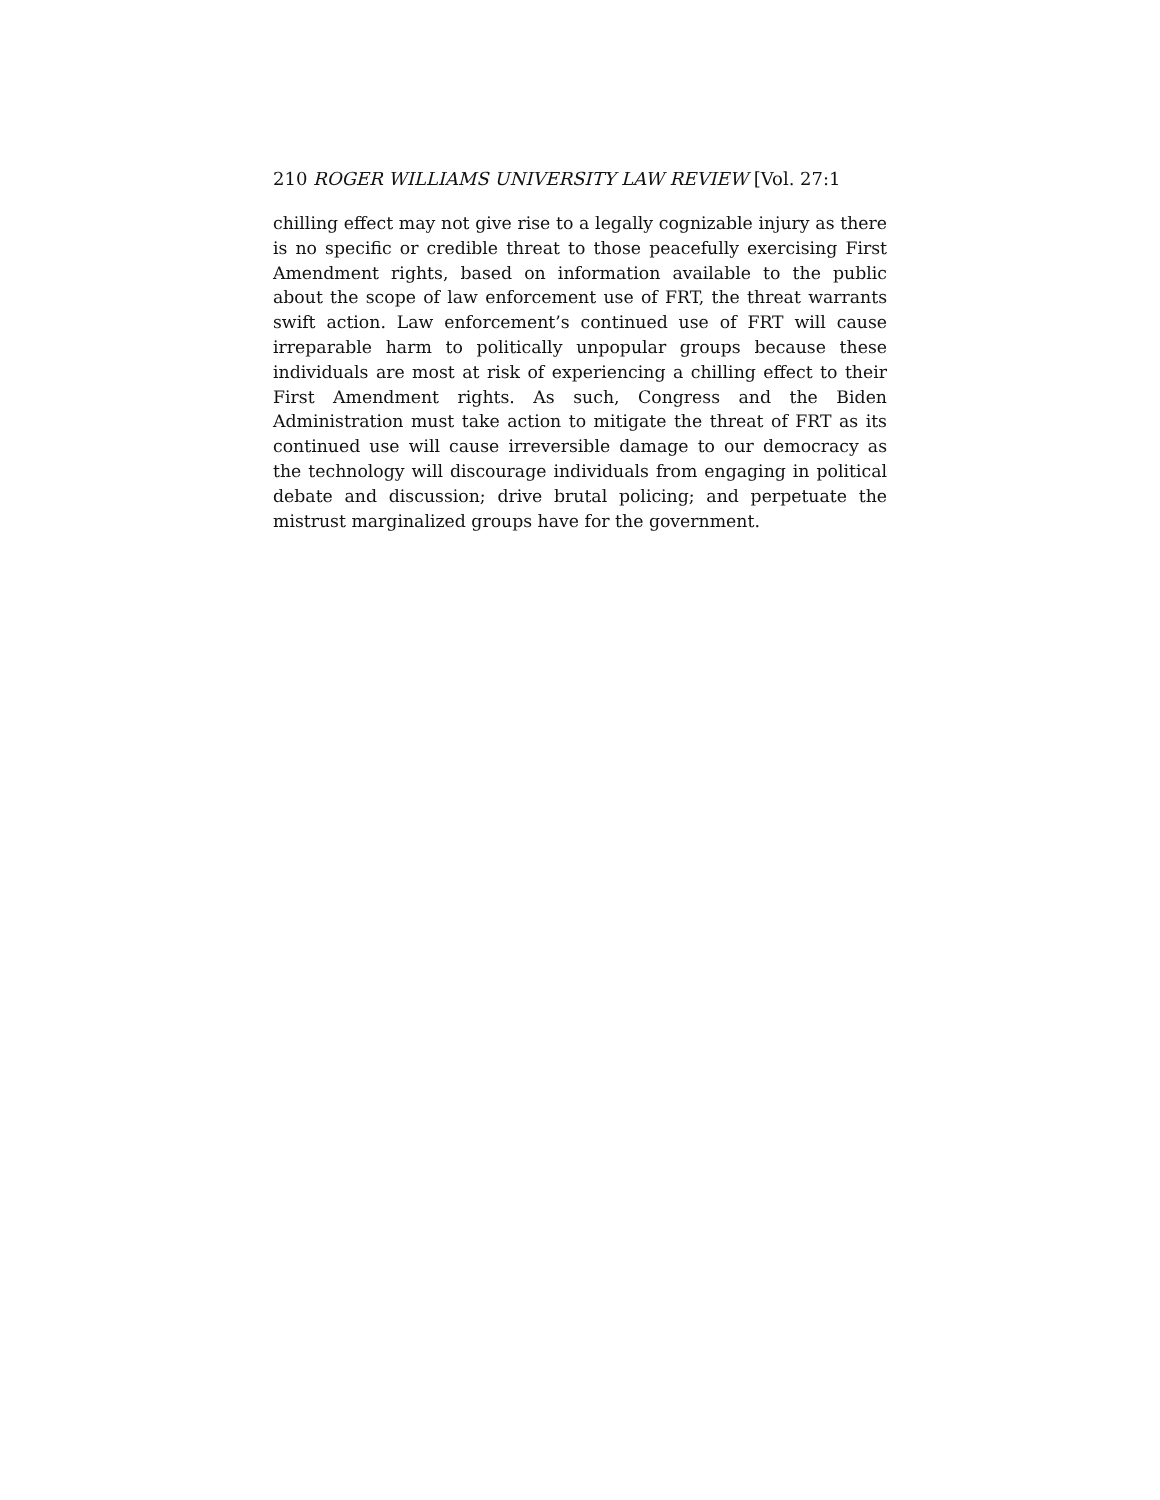210 ROGER WILLIAMS UNIVERSITY LAW REVIEW [Vol. 27:1
chilling effect may not give rise to a legally cognizable injury as there is no specific or credible threat to those peacefully exercising First Amendment rights, based on information available to the public about the scope of law enforcement use of FRT, the threat warrants swift action. Law enforcement’s continued use of FRT will cause irreparable harm to politically unpopular groups because these individuals are most at risk of experiencing a chilling effect to their First Amendment rights. As such, Congress and the Biden Administration must take action to mitigate the threat of FRT as its continued use will cause irreversible damage to our democracy as the technology will discourage individuals from engaging in political debate and discussion; drive brutal policing; and perpetuate the mistrust marginalized groups have for the government.